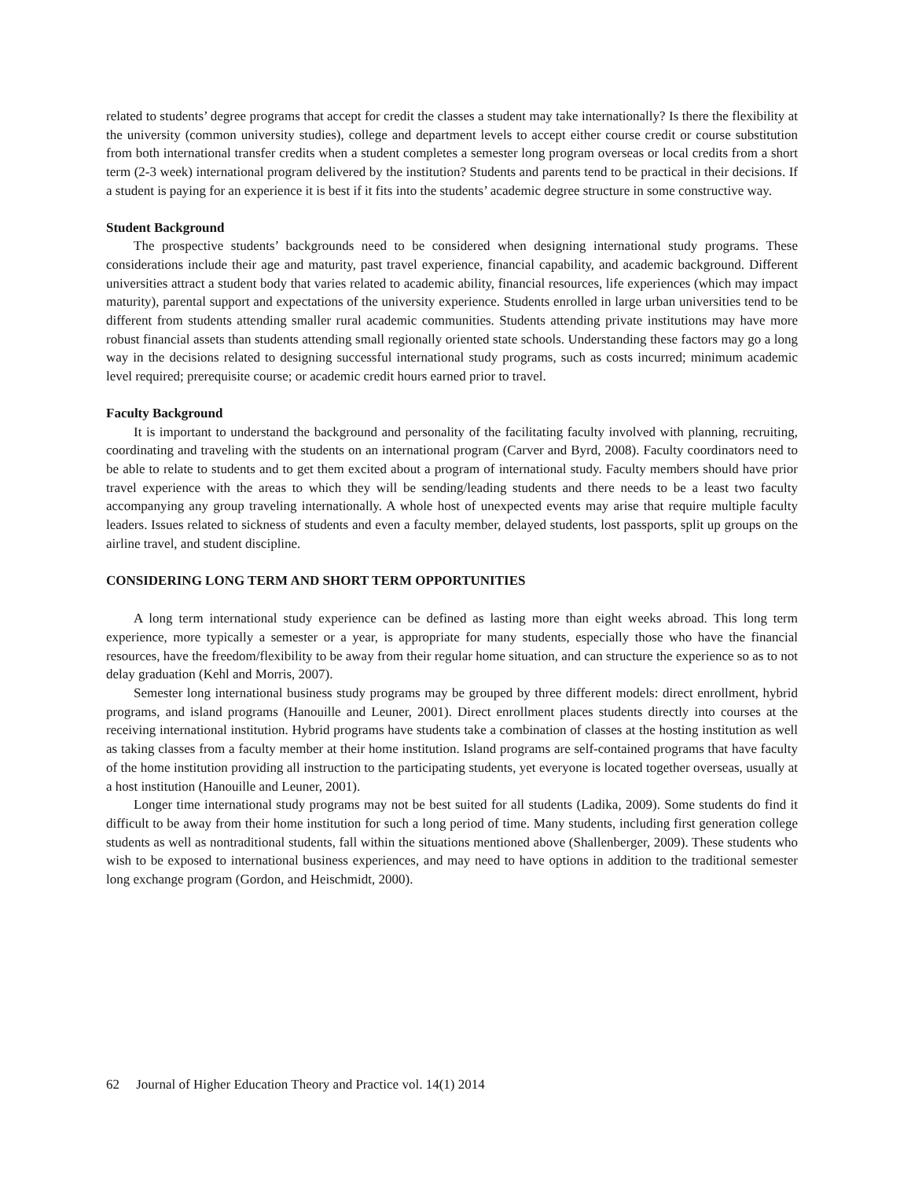related to students’ degree programs that accept for credit the classes a student may take internationally? Is there the flexibility at the university (common university studies), college and department levels to accept either course credit or course substitution from both international transfer credits when a student completes a semester long program overseas or local credits from a short term (2-3 week) international program delivered by the institution? Students and parents tend to be practical in their decisions. If a student is paying for an experience it is best if it fits into the students’ academic degree structure in some constructive way.
Student Background
The prospective students’ backgrounds need to be considered when designing international study programs. These considerations include their age and maturity, past travel experience, financial capability, and academic background. Different universities attract a student body that varies related to academic ability, financial resources, life experiences (which may impact maturity), parental support and expectations of the university experience. Students enrolled in large urban universities tend to be different from students attending smaller rural academic communities. Students attending private institutions may have more robust financial assets than students attending small regionally oriented state schools. Understanding these factors may go a long way in the decisions related to designing successful international study programs, such as costs incurred; minimum academic level required; prerequisite course; or academic credit hours earned prior to travel.
Faculty Background
It is important to understand the background and personality of the facilitating faculty involved with planning, recruiting, coordinating and traveling with the students on an international program (Carver and Byrd, 2008). Faculty coordinators need to be able to relate to students and to get them excited about a program of international study. Faculty members should have prior travel experience with the areas to which they will be sending/leading students and there needs to be a least two faculty accompanying any group traveling internationally. A whole host of unexpected events may arise that require multiple faculty leaders. Issues related to sickness of students and even a faculty member, delayed students, lost passports, split up groups on the airline travel, and student discipline.
CONSIDERING LONG TERM AND SHORT TERM OPPORTUNITIES
A long term international study experience can be defined as lasting more than eight weeks abroad. This long term experience, more typically a semester or a year, is appropriate for many students, especially those who have the financial resources, have the freedom/flexibility to be away from their regular home situation, and can structure the experience so as to not delay graduation (Kehl and Morris, 2007).
Semester long international business study programs may be grouped by three different models: direct enrollment, hybrid programs, and island programs (Hanouille and Leuner, 2001). Direct enrollment places students directly into courses at the receiving international institution. Hybrid programs have students take a combination of classes at the hosting institution as well as taking classes from a faculty member at their home institution. Island programs are self-contained programs that have faculty of the home institution providing all instruction to the participating students, yet everyone is located together overseas, usually at a host institution (Hanouille and Leuner, 2001).
Longer time international study programs may not be best suited for all students (Ladika, 2009). Some students do find it difficult to be away from their home institution for such a long period of time. Many students, including first generation college students as well as nontraditional students, fall within the situations mentioned above (Shallenberger, 2009). These students who wish to be exposed to international business experiences, and may need to have options in addition to the traditional semester long exchange program (Gordon, and Heischmidt, 2000).
62 Journal of Higher Education Theory and Practice vol. 14(1) 2014